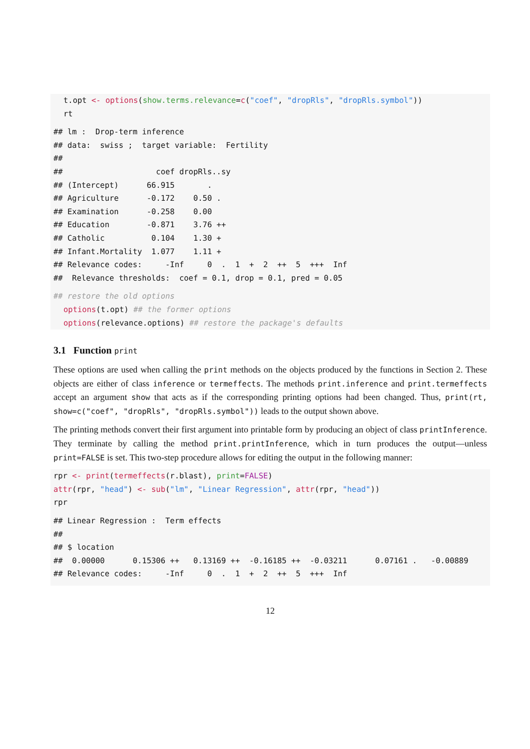t.opt <- options(show.terms.relevance=c("coef", "dropRls", "dropRls.symbol"))
rt
## lm :  Drop-term inference
## data:  swiss ;  target variable:  Fertility
##
##                    coef dropRls..sy
## (Intercept)      66.915       .
## Agriculture      -0.172    0.50 .
## Examination      -0.258    0.00
## Education        -0.871    3.76 ++
## Catholic          0.104    1.30 +
## Infant.Mortality  1.077    1.11 +
## Relevance codes:     -Inf     0  .  1  +  2  ++  5  +++  Inf
##  Relevance thresholds:  coef = 0.1, drop = 0.1, pred = 0.05
## restore the old options
options(t.opt) ## the former options
options(relevance.options) ## restore the package's defaults
3.1 Function print
These options are used when calling the print methods on the objects produced by the functions in Section 2. These objects are either of class inference or termeffects. The methods print.inference and print.termeffects accept an argument show that acts as if the corresponding printing options had been changed. Thus, print(rt, show=c("coef", "dropRls", "dropRls.symbol")) leads to the output shown above.
The printing methods convert their first argument into printable form by producing an object of class printInference. They terminate by calling the method print.printInference, which in turn produces the output—unless print=FALSE is set. This two-step procedure allows for editing the output in the following manner:
rpr <- print(termeffects(r.blast), print=FALSE)
attr(rpr, "head") <- sub("lm", "Linear Regression", attr(rpr, "head"))
rpr
## Linear Regression :  Term effects
##
## $ location
##  0.00000      0.15306 ++   0.13169 ++  -0.16185 ++  -0.03211      0.07161 .   -0.00889
## Relevance codes:     -Inf     0  .  1  +  2  ++  5  +++  Inf
12